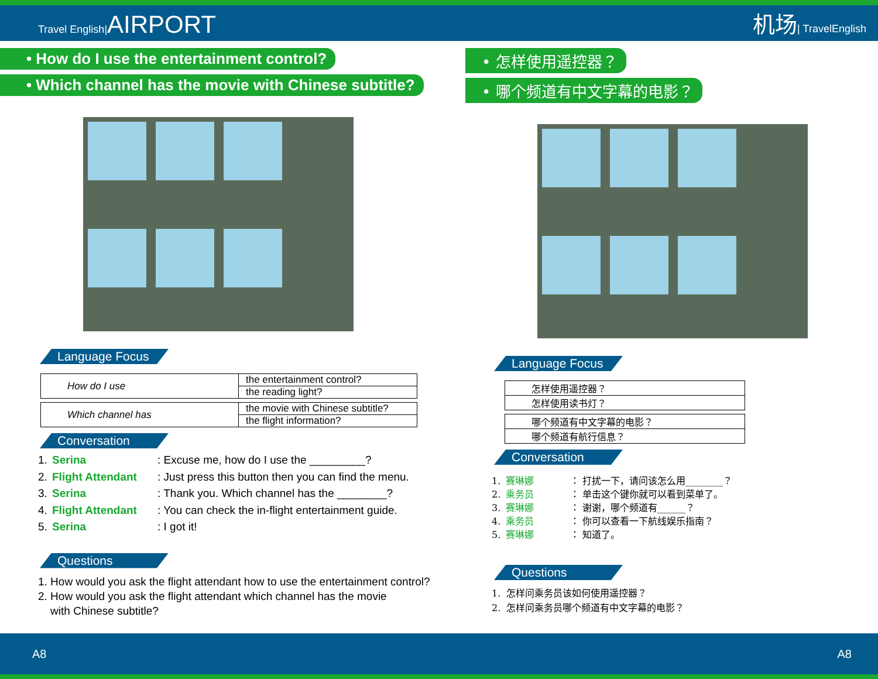Travel English|AIRPORT
机场| TravelEnglish
• How do I use the entertainment control?
• Which channel has the movie with Chinese subtitle?
Language Focus
| How do I use | the entertainment control? |
| | the reading light? |
| Which channel has | the movie with Chinese subtitle? |
| | the flight information? |
Conversation
1. Serina: Excuse me, how do I use the _________?
2. Flight Attendant: Just press this button then you can find the menu.
3. Serina: Thank you. Which channel has the ________?
4. Flight Attendant: You can check the in-flight entertainment guide.
5. Serina: I got it!
Questions
1. How would you ask the flight attendant how to use the entertainment control?
2. How would you ask the flight attendant which channel has the movie
with Chinese subtitle?
• 怎样使用遥控器？
• 哪个频道有中文字幕的电影？
Language Focus
| 怎样使用遥控器？ |
| 怎样使用读书灯？ |
| 哪个频道有中文字幕的电影？ |
| 哪个频道有航行信息？ |
Conversation
1. 赛琳娜 ： 打扰一下，请问该怎么用________？
2. 乘务员 ： 单击这个键你就可以看到菜单了。
3. 赛琳娜 ： 谢谢，哪个频道有______？
4. 乘务员 ： 你可以查看一下航线娱乐指南？
5. 赛琳娜 ： 知道了。
Questions
1. 怎样问乘务员该如何使用遥控器？
2. 怎样问乘务员哪个频道有中文字幕的电影？
A8 A8